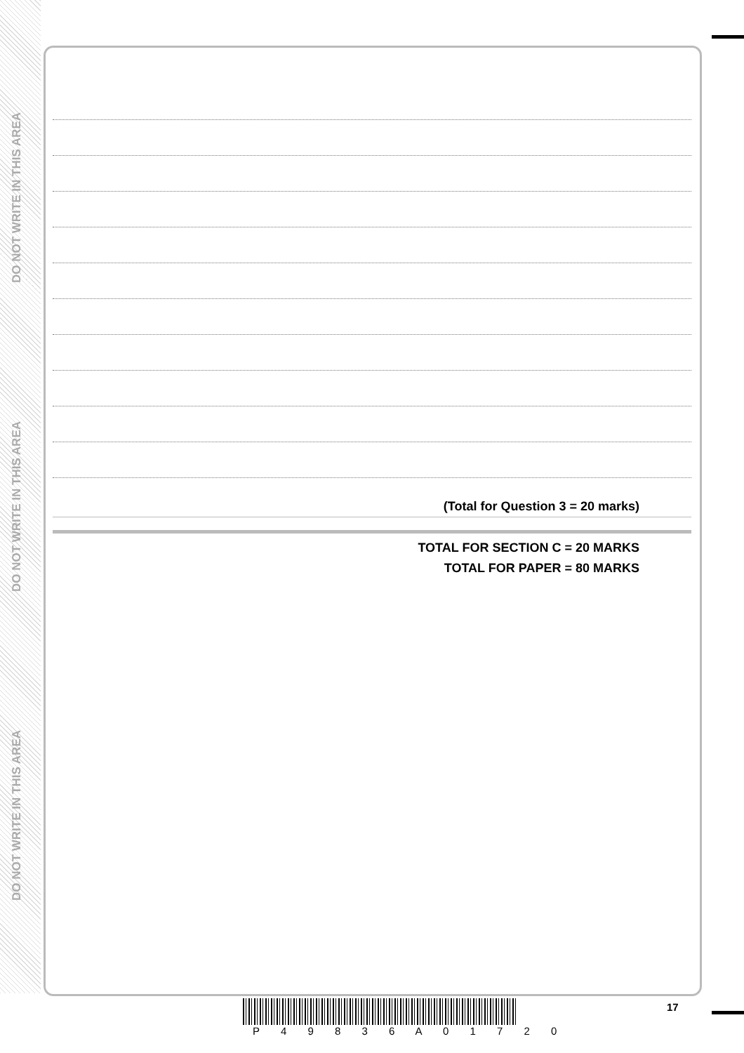DO NOT WRITE IN THIS AREA
DO NOT WRITE IN THIS AREA
DO NOT WRITE IN THIS AREA
(Total for Question 3 = 20 marks)
TOTAL FOR SECTION C = 20 MARKS
TOTAL FOR PAPER = 80 MARKS
17
P 4 9 8 3 6 A 0 1 7 2 0